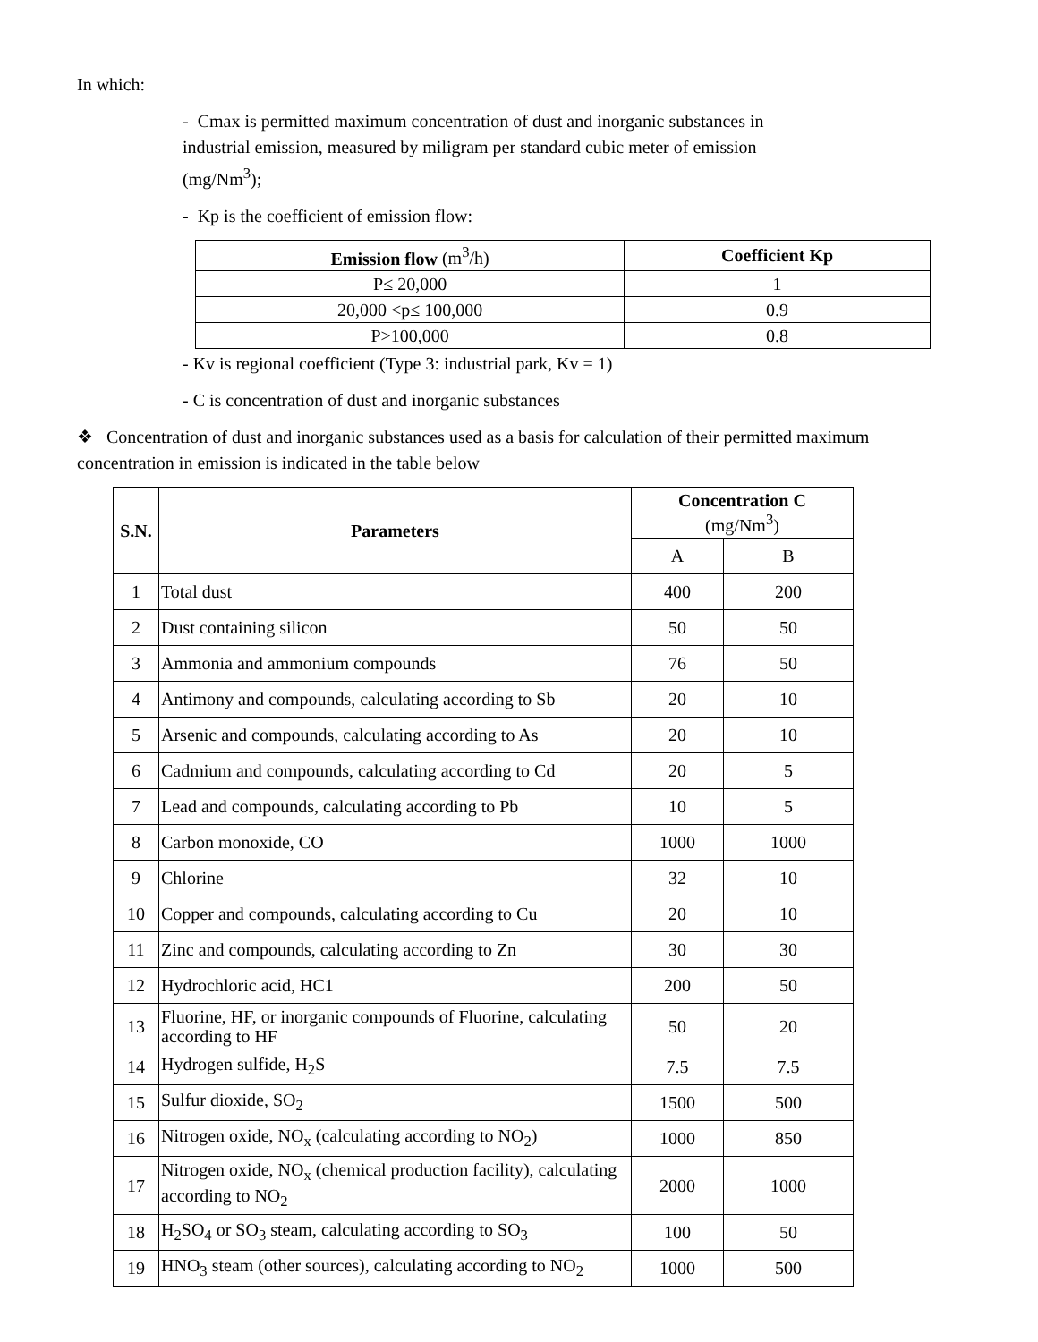In which:
- Cmax is permitted maximum concentration of dust and inorganic substances in industrial emission, measured by miligram per standard cubic meter of emission (mg/Nm<sup>3</sup>);
- Kp is the coefficient of emission flow:
| Emission flow (m<sup>3</sup>/h) | Coefficient Kp |
| --- | --- |
| P≤ 20,000 | 1 |
| 20,000 <p≤ 100,000 | 0.9 |
| P>100,000 | 0.8 |
- Kv is regional coefficient (Type 3: industrial park, Kv = 1)
- C is concentration of dust and inorganic substances
❖ Concentration of dust and inorganic substances used as a basis for calculation of their permitted maximum concentration in emission is indicated in the table below
| S.N. | Parameters | Concentration C (mg/Nm<sup>3</sup>) | |
| --- | --- | --- | --- |
| | | A | B |
| 1 | Total dust | 400 | 200 |
| 2 | Dust containing silicon | 50 | 50 |
| 3 | Ammonia and ammonium compounds | 76 | 50 |
| 4 | Antimony and compounds, calculating according to Sb | 20 | 10 |
| 5 | Arsenic and compounds, calculating according to As | 20 | 10 |
| 6 | Cadmium and compounds, calculating according to Cd | 20 | 5 |
| 7 | Lead and compounds, calculating according to Pb | 10 | 5 |
| 8 | Carbon monoxide, CO | 1000 | 1000 |
| 9 | Chlorine | 32 | 10 |
| 10 | Copper and compounds, calculating according to Cu | 20 | 10 |
| 11 | Zinc and compounds, calculating according to Zn | 30 | 30 |
| 12 | Hydrochloric acid, HC1 | 200 | 50 |
| 13 | Fluorine, HF, or inorganic compounds of Fluorine, calculating according to HF | 50 | 20 |
| 14 | Hydrogen sulfide, H<sub>2</sub>S | 7.5 | 7.5 |
| 15 | Sulfur dioxide, SO<sub>2</sub> | 1500 | 500 |
| 16 | Nitrogen oxide, NO<sub>x</sub> (calculating according to NO<sub>2</sub>) | 1000 | 850 |
| 17 | Nitrogen oxide, NO<sub>x</sub> (chemical production facility), calculating according to NO<sub>2</sub> | 2000 | 1000 |
| 18 | H<sub>2</sub>SO<sub>4</sub> or SO<sub>3</sub> steam, calculating according to SO<sub>3</sub> | 100 | 50 |
| 19 | HNO<sub>3</sub> steam (other sources), calculating according to NO<sub>2</sub> | 1000 | 500 |